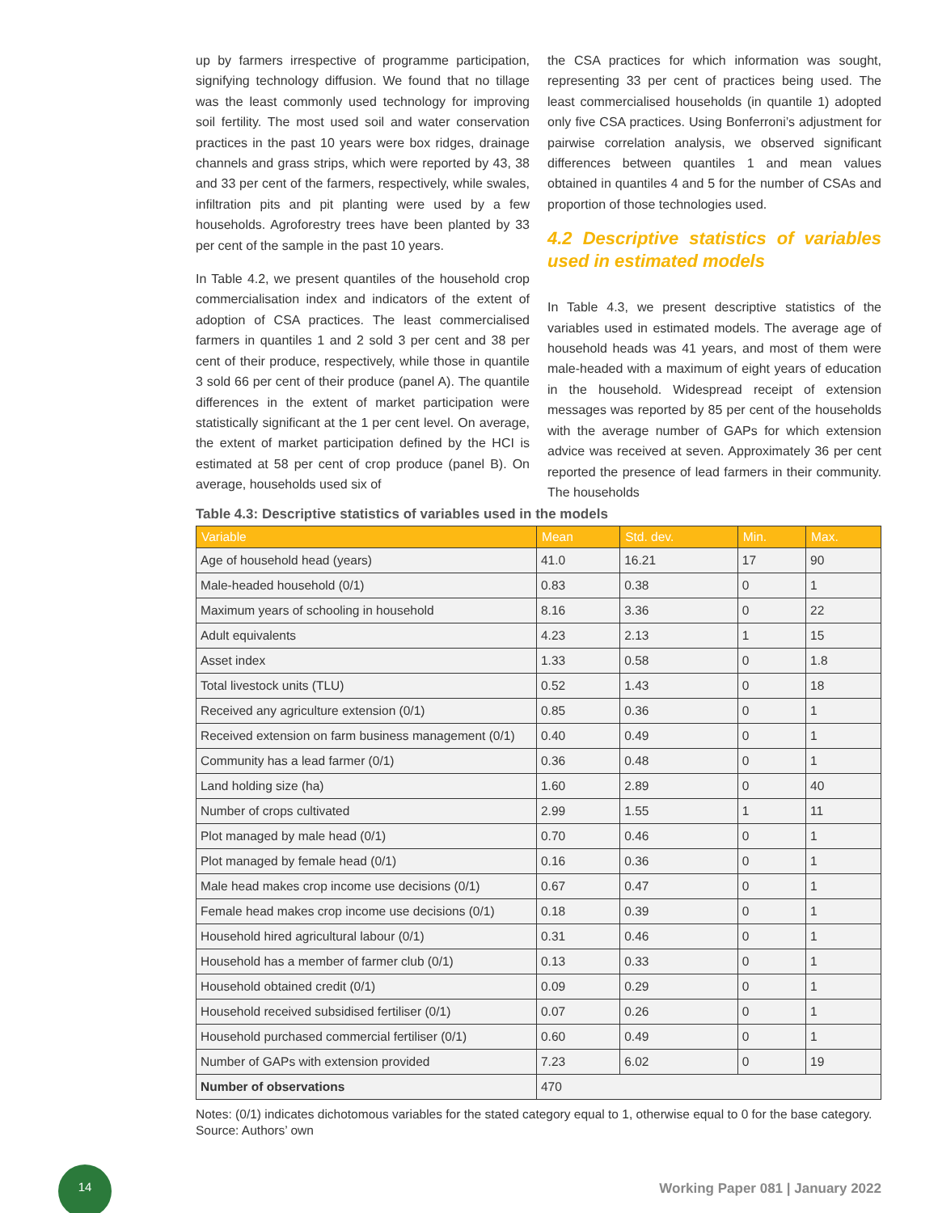up by farmers irrespective of programme participation, signifying technology diffusion. We found that no tillage was the least commonly used technology for improving soil fertility. The most used soil and water conservation practices in the past 10 years were box ridges, drainage channels and grass strips, which were reported by 43, 38 and 33 per cent of the farmers, respectively, while swales, infiltration pits and pit planting were used by a few households. Agroforestry trees have been planted by 33 per cent of the sample in the past 10 years.
In Table 4.2, we present quantiles of the household crop commercialisation index and indicators of the extent of adoption of CSA practices. The least commercialised farmers in quantiles 1 and 2 sold 3 per cent and 38 per cent of their produce, respectively, while those in quantile 3 sold 66 per cent of their produce (panel A). The quantile differences in the extent of market participation were statistically significant at the 1 per cent level. On average, the extent of market participation defined by the HCI is estimated at 58 per cent of crop produce (panel B). On average, households used six of
the CSA practices for which information was sought, representing 33 per cent of practices being used. The least commercialised households (in quantile 1) adopted only five CSA practices. Using Bonferroni’s adjustment for pairwise correlation analysis, we observed significant differences between quantiles 1 and mean values obtained in quantiles 4 and 5 for the number of CSAs and proportion of those technologies used.
4.2 Descriptive statistics of variables used in estimated models
In Table 4.3, we present descriptive statistics of the variables used in estimated models. The average age of household heads was 41 years, and most of them were male-headed with a maximum of eight years of education in the household. Widespread receipt of extension messages was reported by 85 per cent of the households with the average number of GAPs for which extension advice was received at seven. Approximately 36 per cent reported the presence of lead farmers in their community. The households
Table 4.3: Descriptive statistics of variables used in the models
| Variable | Mean | Std. dev. | Min. | Max. |
| --- | --- | --- | --- | --- |
| Age of household head (years) | 41.0 | 16.21 | 17 | 90 |
| Male-headed household (0/1) | 0.83 | 0.38 | 0 | 1 |
| Maximum years of schooling in household | 8.16 | 3.36 | 0 | 22 |
| Adult equivalents | 4.23 | 2.13 | 1 | 15 |
| Asset index | 1.33 | 0.58 | 0 | 1.8 |
| Total livestock units (TLU) | 0.52 | 1.43 | 0 | 18 |
| Received any agriculture extension (0/1) | 0.85 | 0.36 | 0 | 1 |
| Received extension on farm business management (0/1) | 0.40 | 0.49 | 0 | 1 |
| Community has a lead farmer (0/1) | 0.36 | 0.48 | 0 | 1 |
| Land holding size (ha) | 1.60 | 2.89 | 0 | 40 |
| Number of crops cultivated | 2.99 | 1.55 | 1 | 11 |
| Plot managed by male head (0/1) | 0.70 | 0.46 | 0 | 1 |
| Plot managed by female head (0/1) | 0.16 | 0.36 | 0 | 1 |
| Male head makes crop income use decisions (0/1) | 0.67 | 0.47 | 0 | 1 |
| Female head makes crop income use decisions (0/1) | 0.18 | 0.39 | 0 | 1 |
| Household hired agricultural labour (0/1) | 0.31 | 0.46 | 0 | 1 |
| Household has a member of farmer club (0/1) | 0.13 | 0.33 | 0 | 1 |
| Household obtained credit (0/1) | 0.09 | 0.29 | 0 | 1 |
| Household received subsidised fertiliser (0/1) | 0.07 | 0.26 | 0 | 1 |
| Household purchased commercial fertiliser (0/1) | 0.60 | 0.49 | 0 | 1 |
| Number of GAPs with extension provided | 7.23 | 6.02 | 0 | 19 |
| Number of observations | 470 | | | |
Notes: (0/1) indicates dichotomous variables for the stated category equal to 1, otherwise equal to 0 for the base category.
Source: Authors’ own
14
Working Paper 081 | January 2022